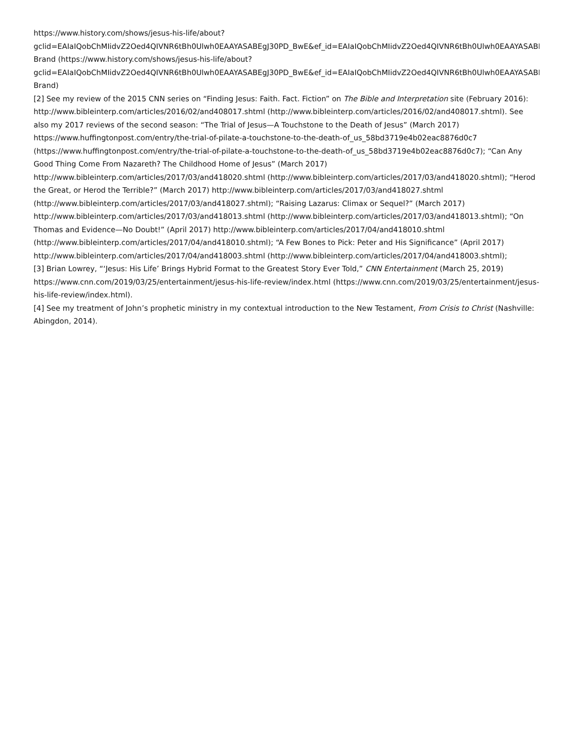https://www.history.com/shows/jesus-his-life/about?
gclid=EAIaIQobChMIidvZ2Oed4QIVNR6tBh0Ulwh0EAAYASABEgJ30PD_BwE&ef_id=EAIaIQobChMIidvZ2Oed4QIVNR6tBh0Ulwh0EAAYASABEgJ30PD_BwE
Brand (https://www.history.com/shows/jesus-his-life/about?
gclid=EAIaIQobChMIidvZ2Oed4QIVNR6tBh0Ulwh0EAAYASABEgJ30PD_BwE&ef_id=EAIaIQobChMIidvZ2Oed4QIVNR6tBh0Ulwh0EAAYASABEgJ30PD_BwE
Brand)
[2] See my review of the 2015 CNN series on “Finding Jesus: Faith. Fact. Fiction” on The Bible and Interpretation site (February 2016): http://www.bibleinterp.com/articles/2016/02/and408017.shtml (http://www.bibleinterp.com/articles/2016/02/and408017.shtml). See also my 2017 reviews of the second season: “The Trial of Jesus—A Touchstone to the Death of Jesus” (March 2017) https://www.huffingtonpost.com/entry/the-trial-of-pilate-a-touchstone-to-the-death-of_us_58bd3719e4b02eac8876d0c7 (https://www.huffingtonpost.com/entry/the-trial-of-pilate-a-touchstone-to-the-death-of_us_58bd3719e4b02eac8876d0c7); “Can Any Good Thing Come From Nazareth? The Childhood Home of Jesus” (March 2017) http://www.bibleinterp.com/articles/2017/03/and418020.shtml (http://www.bibleinterp.com/articles/2017/03/and418020.shtml); “Herod the Great, or Herod the Terrible?” (March 2017) http://www.bibleinterp.com/articles/2017/03/and418027.shtml (http://www.bibleinterp.com/articles/2017/03/and418027.shtml); “Raising Lazarus: Climax or Sequel?” (March 2017) http://www.bibleinterp.com/articles/2017/03/and418013.shtml (http://www.bibleinterp.com/articles/2017/03/and418013.shtml); “On Thomas and Evidence—No Doubt!” (April 2017) http://www.bibleinterp.com/articles/2017/04/and418010.shtml (http://www.bibleinterp.com/articles/2017/04/and418010.shtml); “A Few Bones to Pick: Peter and His Significance” (April 2017) http://www.bibleinterp.com/articles/2017/04/and418003.shtml (http://www.bibleinterp.com/articles/2017/04/and418003.shtml);
[3] Brian Lowrey, “‘Jesus: His Life’ Brings Hybrid Format to the Greatest Story Ever Told,” CNN Entertainment (March 25, 2019) https://www.cnn.com/2019/03/25/entertainment/jesus-his-life-review/index.html (https://www.cnn.com/2019/03/25/entertainment/jesus-his-life-review/index.html).
[4] See my treatment of John’s prophetic ministry in my contextual introduction to the New Testament, From Crisis to Christ (Nashville: Abingdon, 2014).